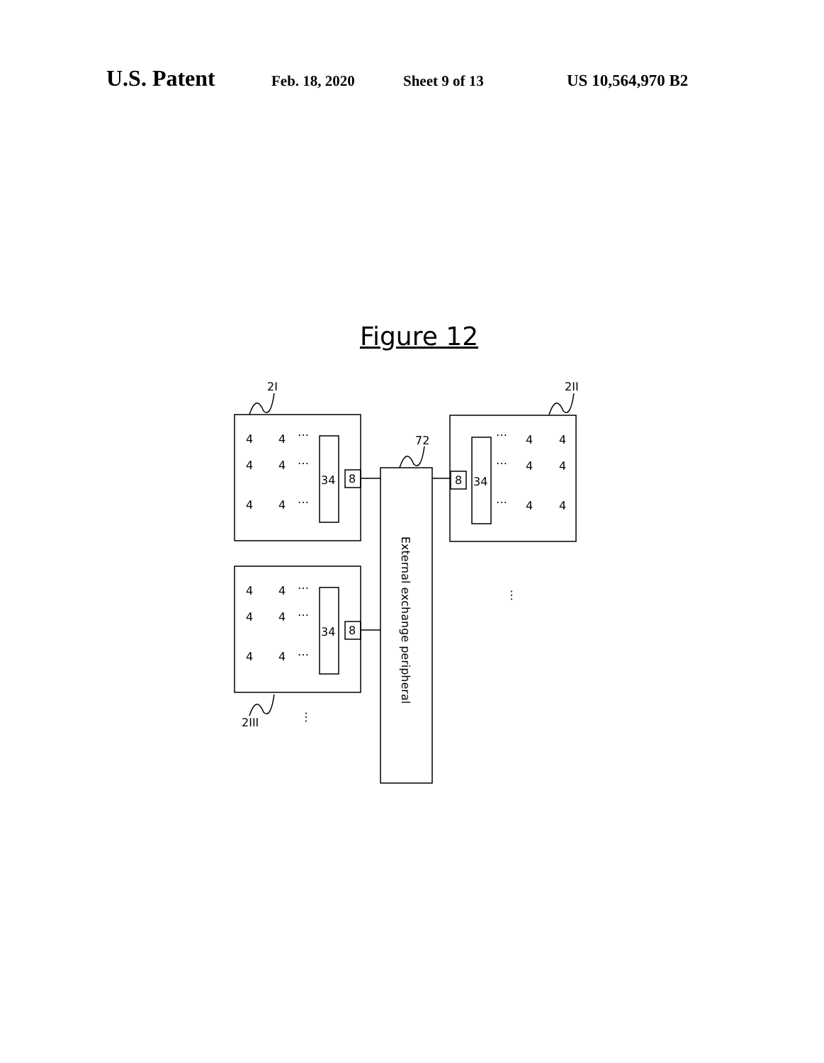U.S. Patent Feb. 18, 2020 Sheet 9 of 13 US 10,564,970 B2
Figure 12
2I
2II
72
2III
External exchange peripheral
34
34
34
8
8
8
4
4
4
4
4
4
4
4
4
4
4
4
4
4
4
4
4
4
…
…
…
…
…
…
…
…
…
⋮
⋮